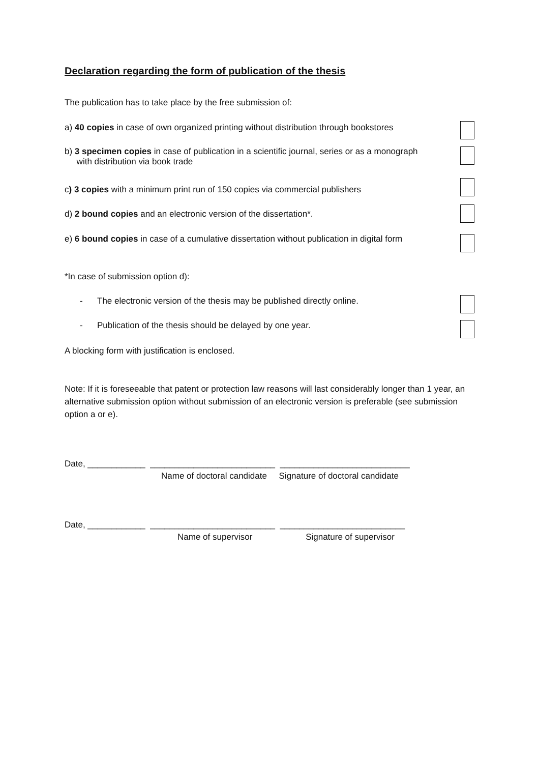Declaration regarding the form of publication of the thesis
The publication has to take place by the free submission of:
a) 40 copies in case of own organized printing without distribution through bookstores
b) 3 specimen copies in case of publication in a scientific journal, series or as a monograph
with distribution via book trade
c) 3 copies with a minimum print run of 150 copies via commercial publishers
d) 2 bound copies and an electronic version of the dissertation*.
e) 6 bound copies in case of a cumulative dissertation without publication in digital form
*In case of submission option d):
- The electronic version of the thesis may be published directly online.
- Publication of the thesis should be delayed by one year.
A blocking form with justification is enclosed.
Note: If it is foreseeable that patent or protection law reasons will last considerably longer than 1 year, an alternative submission option without submission of an electronic version is preferable (see submission option a or e).
Date, ____________ __________________________ ___________________________
Name of doctoral candidate Signature of doctoral candidate
Date, ____________ __________________________ __________________________
Name of supervisor Signature of supervisor